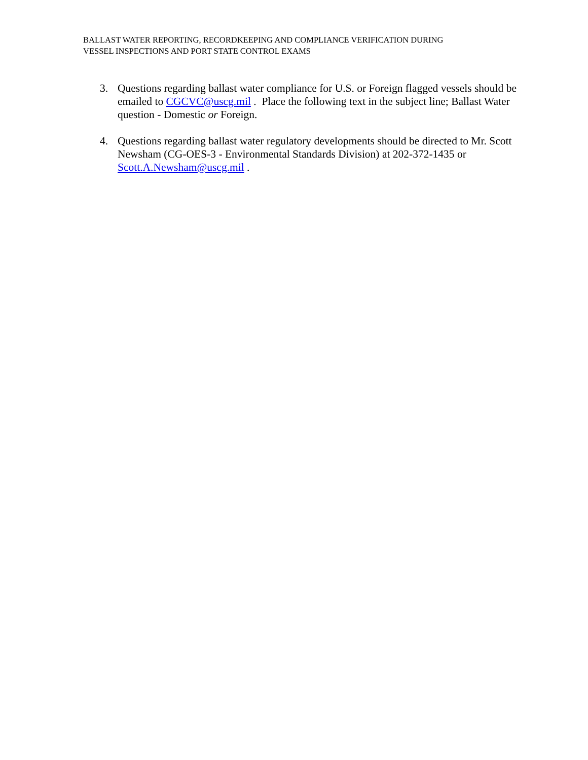BALLAST WATER REPORTING, RECORDKEEPING AND COMPLIANCE VERIFICATION DURING
VESSEL INSPECTIONS AND PORT STATE CONTROL EXAMS
3. Questions regarding ballast water compliance for U.S. or Foreign flagged vessels should be emailed to CGCVC@uscg.mil . Place the following text in the subject line; Ballast Water question - Domestic or Foreign.
4. Questions regarding ballast water regulatory developments should be directed to Mr. Scott Newsham (CG-OES-3 - Environmental Standards Division) at 202-372-1435 or Scott.A.Newsham@uscg.mil .